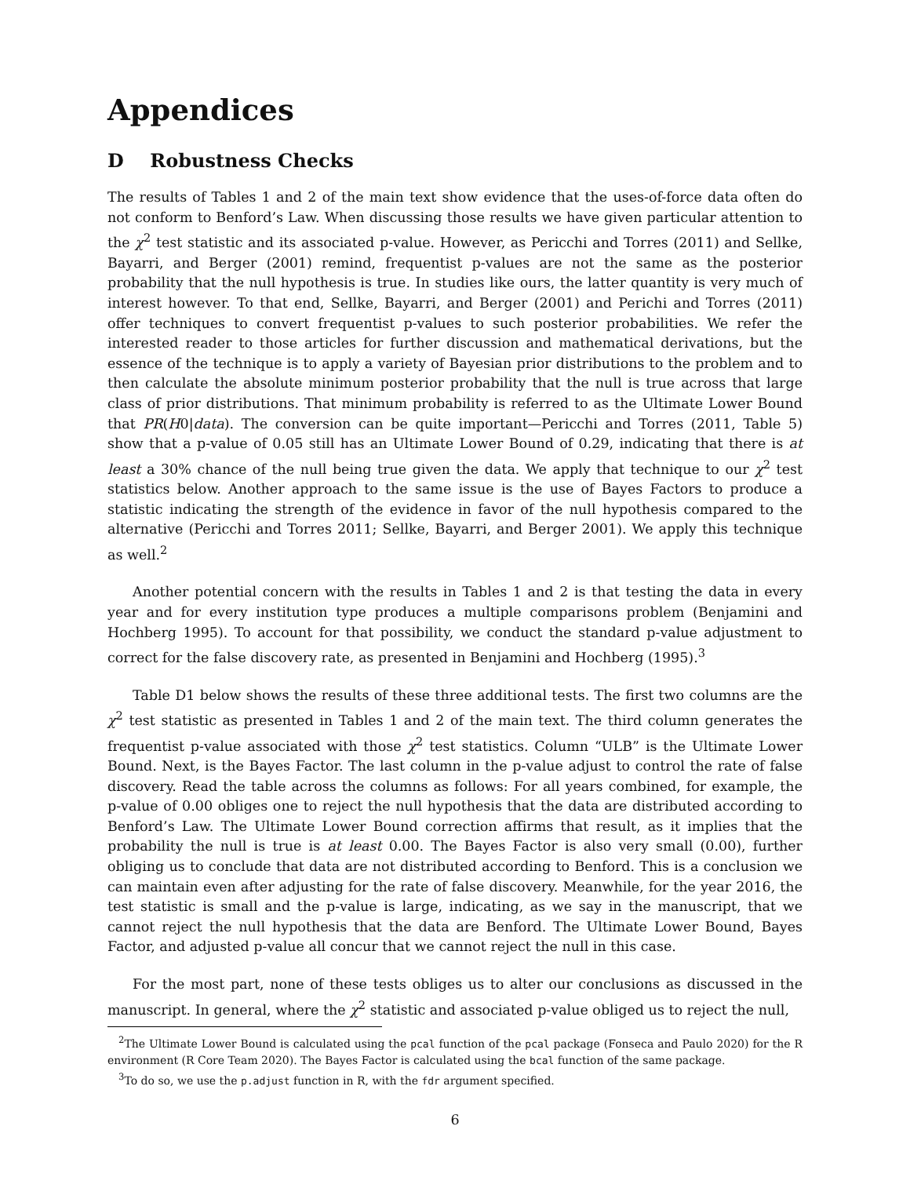Appendices
D Robustness Checks
The results of Tables 1 and 2 of the main text show evidence that the uses-of-force data often do not conform to Benford’s Law. When discussing those results we have given particular attention to the χ<sup>2</sup> test statistic and its associated p-value. However, as Pericchi and Torres (2011) and Sellke, Bayarri, and Berger (2001) remind, frequentist p-values are not the same as the posterior probability that the null hypothesis is true. In studies like ours, the latter quantity is very much of interest however. To that end, Sellke, Bayarri, and Berger (2001) and Perichi and Torres (2011) offer techniques to convert frequentist p-values to such posterior probabilities. We refer the interested reader to those articles for further discussion and mathematical derivations, but the essence of the technique is to apply a variety of Bayesian prior distributions to the problem and to then calculate the absolute minimum posterior probability that the null is true across that large class of prior distributions. That minimum probability is referred to as the Ultimate Lower Bound that PR(H0|data). The conversion can be quite important—Pericchi and Torres (2011, Table 5) show that a p-value of 0.05 still has an Ultimate Lower Bound of 0.29, indicating that there is at least a 30% chance of the null being true given the data. We apply that technique to our χ<sup>2</sup> test statistics below. Another approach to the same issue is the use of Bayes Factors to produce a statistic indicating the strength of the evidence in favor of the null hypothesis compared to the alternative (Pericchi and Torres 2011; Sellke, Bayarri, and Berger 2001). We apply this technique as well.<sup>2</sup>
Another potential concern with the results in Tables 1 and 2 is that testing the data in every year and for every institution type produces a multiple comparisons problem (Benjamini and Hochberg 1995). To account for that possibility, we conduct the standard p-value adjustment to correct for the false discovery rate, as presented in Benjamini and Hochberg (1995).<sup>3</sup>
Table D1 below shows the results of these three additional tests. The first two columns are the χ<sup>2</sup> test statistic as presented in Tables 1 and 2 of the main text. The third column generates the frequentist p-value associated with those χ<sup>2</sup> test statistics. Column “ULB” is the Ultimate Lower Bound. Next, is the Bayes Factor. The last column in the p-value adjust to control the rate of false discovery. Read the table across the columns as follows: For all years combined, for example, the p-value of 0.00 obliges one to reject the null hypothesis that the data are distributed according to Benford’s Law. The Ultimate Lower Bound correction affirms that result, as it implies that the probability the null is true is at least 0.00. The Bayes Factor is also very small (0.00), further obliging us to conclude that data are not distributed according to Benford. This is a conclusion we can maintain even after adjusting for the rate of false discovery. Meanwhile, for the year 2016, the test statistic is small and the p-value is large, indicating, as we say in the manuscript, that we cannot reject the null hypothesis that the data are Benford. The Ultimate Lower Bound, Bayes Factor, and adjusted p-value all concur that we cannot reject the null in this case.
For the most part, none of these tests obliges us to alter our conclusions as discussed in the manuscript. In general, where the χ<sup>2</sup> statistic and associated p-value obliged us to reject the null,
<sup>2</sup> The Ultimate Lower Bound is calculated using the pcal function of the pcal package (Fonseca and Paulo 2020) for the R environment (R Core Team 2020). The Bayes Factor is calculated using the bcal function of the same package.
<sup>3</sup> To do so, we use the p.adjust function in R, with the fdr argument specified.
6